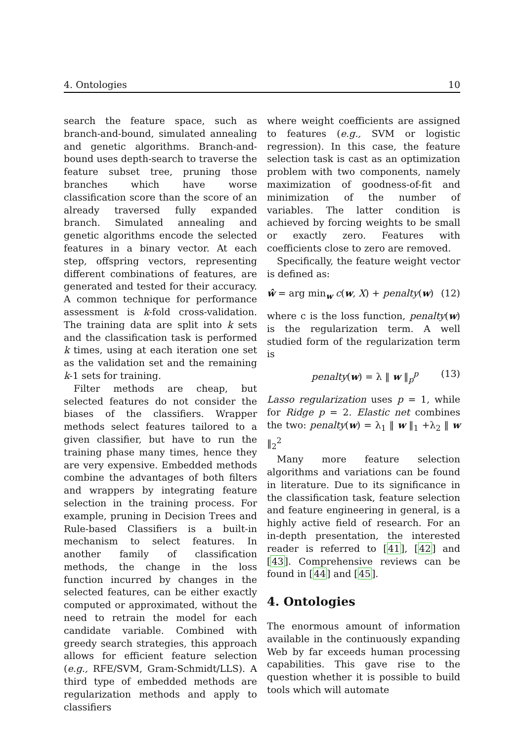4. Ontologies 10
search the feature space, such as branch-and-bound, simulated annealing and genetic algorithms. Branch-and-bound uses depth-search to traverse the feature subset tree, pruning those branches which have worse classification score than the score of an already traversed fully expanded branch. Simulated annealing and genetic algorithms encode the selected features in a binary vector. At each step, offspring vectors, representing different combinations of features, are generated and tested for their accuracy. A common technique for performance assessment is k-fold cross-validation. The training data are split into k sets and the classification task is performed k times, using at each iteration one set as the validation set and the remaining k-1 sets for training.
Filter methods are cheap, but selected features do not consider the biases of the classifiers. Wrapper methods select features tailored to a given classifier, but have to run the training phase many times, hence they are very expensive. Embedded methods combine the advantages of both filters and wrappers by integrating feature selection in the training process. For example, pruning in Decision Trees and Rule-based Classifiers is a built-in mechanism to select features. In another family of classification methods, the change in the loss function incurred by changes in the selected features, can be either exactly computed or approximated, without the need to retrain the model for each candidate variable. Combined with greedy search strategies, this approach allows for efficient feature selection (e.g., RFE/SVM, Gram-Schmidt/LLS). A third type of embedded methods are regularization methods and apply to classifiers
where weight coefficients are assigned to features (e.g., SVM or logistic regression). In this case, the feature selection task is cast as an optimization problem with two components, namely maximization of goodness-of-fit and minimization of the number of variables. The latter condition is achieved by forcing weights to be small or exactly zero. Features with coefficients close to zero are removed.
Specifically, the feature weight vector is defined as:
ŵ = arg min<sub>w</sub> c(w, X) + penalty(w) (12)
where c is the loss function, penalty(w) is the regularization term. A well studied form of the regularization term is
penalty(w) = λ ‖ w ‖<sub>p</sub><sup>p</sup> (13)
Lasso regularization uses p = 1, while for Ridge p = 2. Elastic net combines the two: penalty(w) = λ<sub>1</sub> ‖ w ‖<sub>1</sub> +λ<sub>2</sub> ‖ w ‖<sub>2</sub><sup>2</sup>
Many more feature selection algorithms and variations can be found in literature. Due to its significance in the classification task, feature selection and feature engineering in general, is a highly active field of research. For an in-depth presentation, the interested reader is referred to [41], [42] and [43]. Comprehensive reviews can be found in [44] and [45].
4. Ontologies
The enormous amount of information available in the continuously expanding Web by far exceeds human processing capabilities. This gave rise to the question whether it is possible to build tools which will automate